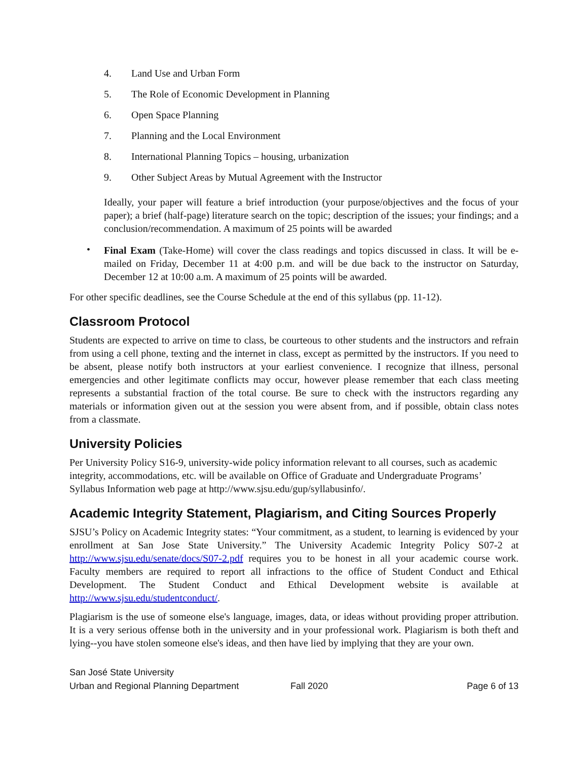4. Land Use and Urban Form
5. The Role of Economic Development in Planning
6. Open Space Planning
7. Planning and the Local Environment
8. International Planning Topics – housing, urbanization
9. Other Subject Areas by Mutual Agreement with the Instructor
Ideally, your paper will feature a brief introduction (your purpose/objectives and the focus of your paper); a brief (half-page) literature search on the topic; description of the issues; your findings; and a conclusion/recommendation. A maximum of 25 points will be awarded
•
Final Exam (Take-Home) will cover the class readings and topics discussed in class. It will be e-mailed on Friday, December 11 at 4:00 p.m. and will be due back to the instructor on Saturday, December 12 at 10:00 a.m. A maximum of 25 points will be awarded.
For other specific deadlines, see the Course Schedule at the end of this syllabus (pp. 11-12).
Classroom Protocol
Students are expected to arrive on time to class, be courteous to other students and the instructors and refrain from using a cell phone, texting and the internet in class, except as permitted by the instructors. If you need to be absent, please notify both instructors at your earliest convenience. I recognize that illness, personal emergencies and other legitimate conflicts may occur, however please remember that each class meeting represents a substantial fraction of the total course. Be sure to check with the instructors regarding any materials or information given out at the session you were absent from, and if possible, obtain class notes from a classmate.
University Policies
Per University Policy S16-9, university-wide policy information relevant to all courses, such as academic integrity, accommodations, etc. will be available on Office of Graduate and Undergraduate Programs’ Syllabus Information web page at http://www.sjsu.edu/gup/syllabusinfo/.
Academic Integrity Statement, Plagiarism, and Citing Sources Properly
SJSU’s Policy on Academic Integrity states: “Your commitment, as a student, to learning is evidenced by your enrollment at San Jose State University.” The University Academic Integrity Policy S07-2 at http://www.sjsu.edu/senate/docs/S07-2.pdf requires you to be honest in all your academic course work. Faculty members are required to report all infractions to the office of Student Conduct and Ethical Development. The Student Conduct and Ethical Development website is available at http://www.sjsu.edu/studentconduct/.
Plagiarism is the use of someone else's language, images, data, or ideas without providing proper attribution. It is a very serious offense both in the university and in your professional work. Plagiarism is both theft and lying--you have stolen someone else's ideas, and then have lied by implying that they are your own.
San José State University
Urban and Regional Planning Department Fall 2020 Page 6 of 13